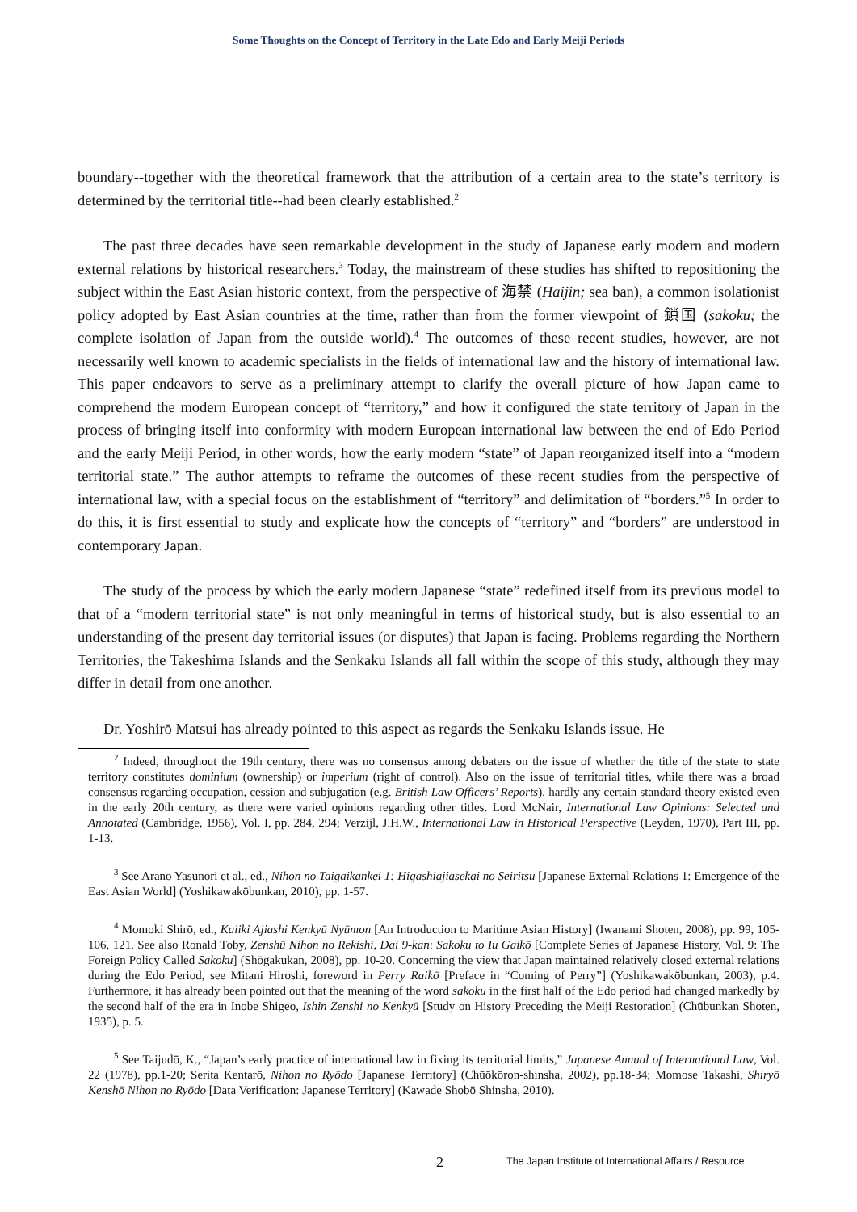Some Thoughts on the Concept of Territory in the Late Edo and Early Meiji Periods
boundary--together with the theoretical framework that the attribution of a certain area to the state’s territory is determined by the territorial title--had been clearly established.<sup>2</sup>
The past three decades have seen remarkable development in the study of Japanese early modern and modern external relations by historical researchers.<sup>3</sup> Today, the mainstream of these studies has shifted to repositioning the subject within the East Asian historic context, from the perspective of 海禁 (Haijin; sea ban), a common isolationist policy adopted by East Asian countries at the time, rather than from the former viewpoint of 鎖国 (sakoku; the complete isolation of Japan from the outside world).<sup>4</sup> The outcomes of these recent studies, however, are not necessarily well known to academic specialists in the fields of international law and the history of international law. This paper endeavors to serve as a preliminary attempt to clarify the overall picture of how Japan came to comprehend the modern European concept of “territory,” and how it configured the state territory of Japan in the process of bringing itself into conformity with modern European international law between the end of Edo Period and the early Meiji Period, in other words, how the early modern “state” of Japan reorganized itself into a “modern territorial state.” The author attempts to reframe the outcomes of these recent studies from the perspective of international law, with a special focus on the establishment of “territory” and delimitation of “borders.”<sup>5</sup> In order to do this, it is first essential to study and explicate how the concepts of “territory” and “borders” are understood in contemporary Japan.
The study of the process by which the early modern Japanese “state” redefined itself from its previous model to that of a “modern territorial state” is not only meaningful in terms of historical study, but is also essential to an understanding of the present day territorial issues (or disputes) that Japan is facing. Problems regarding the Northern Territories, the Takeshima Islands and the Senkaku Islands all fall within the scope of this study, although they may differ in detail from one another.
Dr. Yoshirō Matsui has already pointed to this aspect as regards the Senkaku Islands issue. He
<sup>2</sup> Indeed, throughout the 19th century, there was no consensus among debaters on the issue of whether the title of the state to state territory constitutes dominium (ownership) or imperium (right of control). Also on the issue of territorial titles, while there was a broad consensus regarding occupation, cession and subjugation (e.g. British Law Officers’ Reports), hardly any certain standard theory existed even in the early 20th century, as there were varied opinions regarding other titles. Lord McNair, International Law Opinions: Selected and Annotated (Cambridge, 1956), Vol. I, pp. 284, 294; Verzijl, J.H.W., International Law in Historical Perspective (Leyden, 1970), Part III, pp. 1-13.
<sup>3</sup> See Arano Yasunori et al., ed., Nihon no Taigaikankei 1: Higashiajiasekai no Seiritsu [Japanese External Relations 1: Emergence of the East Asian World] (Yoshikawakōbunkan, 2010), pp. 1-57.
<sup>4</sup> Momoki Shirō, ed., Kaiiki Ajiashi Kenkyū Nyūmon [An Introduction to Maritime Asian History] (Iwanami Shoten, 2008), pp. 99, 105-106, 121. See also Ronald Toby, Zenshū Nihon no Rekishi, Dai 9-kan: Sakoku to Iu Gaikō [Complete Series of Japanese History, Vol. 9: The Foreign Policy Called Sakoku] (Shōgakukan, 2008), pp. 10-20. Concerning the view that Japan maintained relatively closed external relations during the Edo Period, see Mitani Hiroshi, foreword in Perry Raikō [Preface in “Coming of Perry”] (Yoshikawakōbunkan, 2003), p.4. Furthermore, it has already been pointed out that the meaning of the word sakoku in the first half of the Edo period had changed markedly by the second half of the era in Inobe Shigeo, Ishin Zenshi no Kenkyū [Study on History Preceding the Meiji Restoration] (Chūbunkan Shoten, 1935), p. 5.
<sup>5</sup> See Taijudō, K., “Japan’s early practice of international law in fixing its territorial limits,” Japanese Annual of International Law, Vol. 22 (1978), pp.1-20; Serita Kentarō, Nihon no Ryōdo [Japanese Territory] (Chūōkōron-shinsha, 2002), pp.18-34; Momose Takashi, Shiryō Kenshō Nihon no Ryōdo [Data Verification: Japanese Territory] (Kawade Shobō Shinsha, 2010).
2 The Japan Institute of International Affairs / Resource